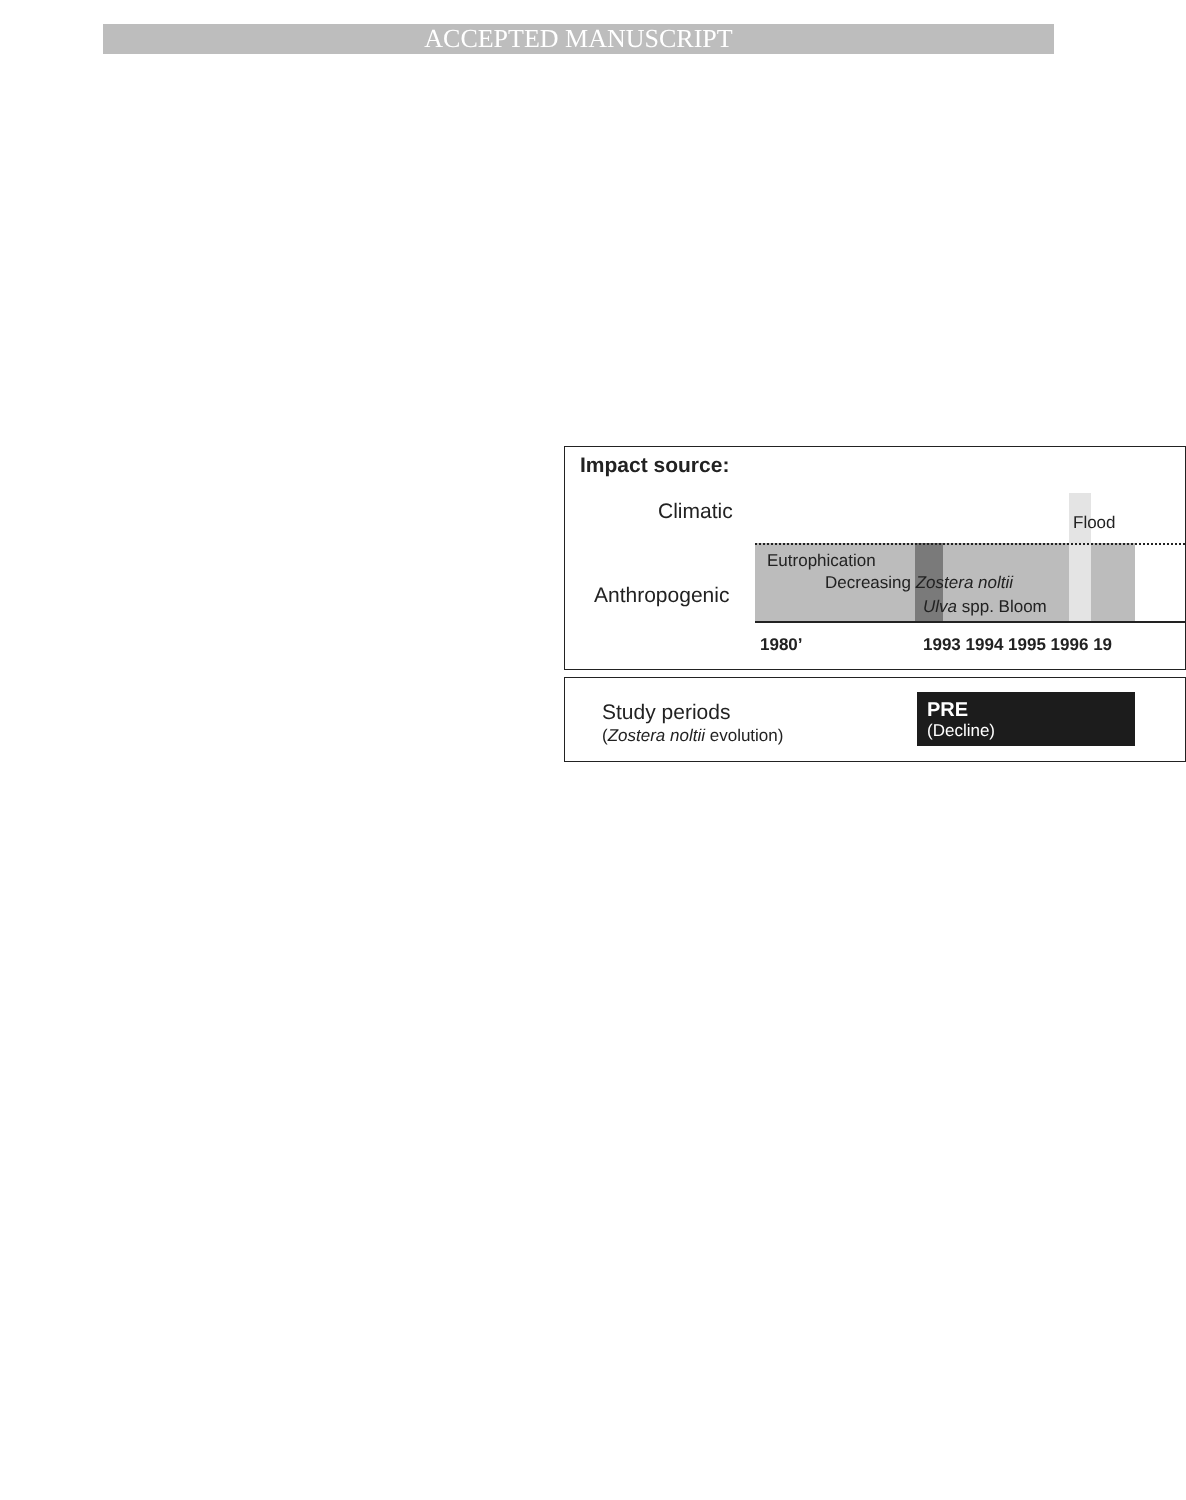ACCEPTED MANUSCRIPT
Impact source:
Climatic Flood
Anthropogenic
Eutrophication
Decreasing Zostera noltii
Ulva spp. Bloom
1980’ 1993 1994 1995 1996 19
Study periods
(Zostera noltii evolution)
PRE
(Decline)